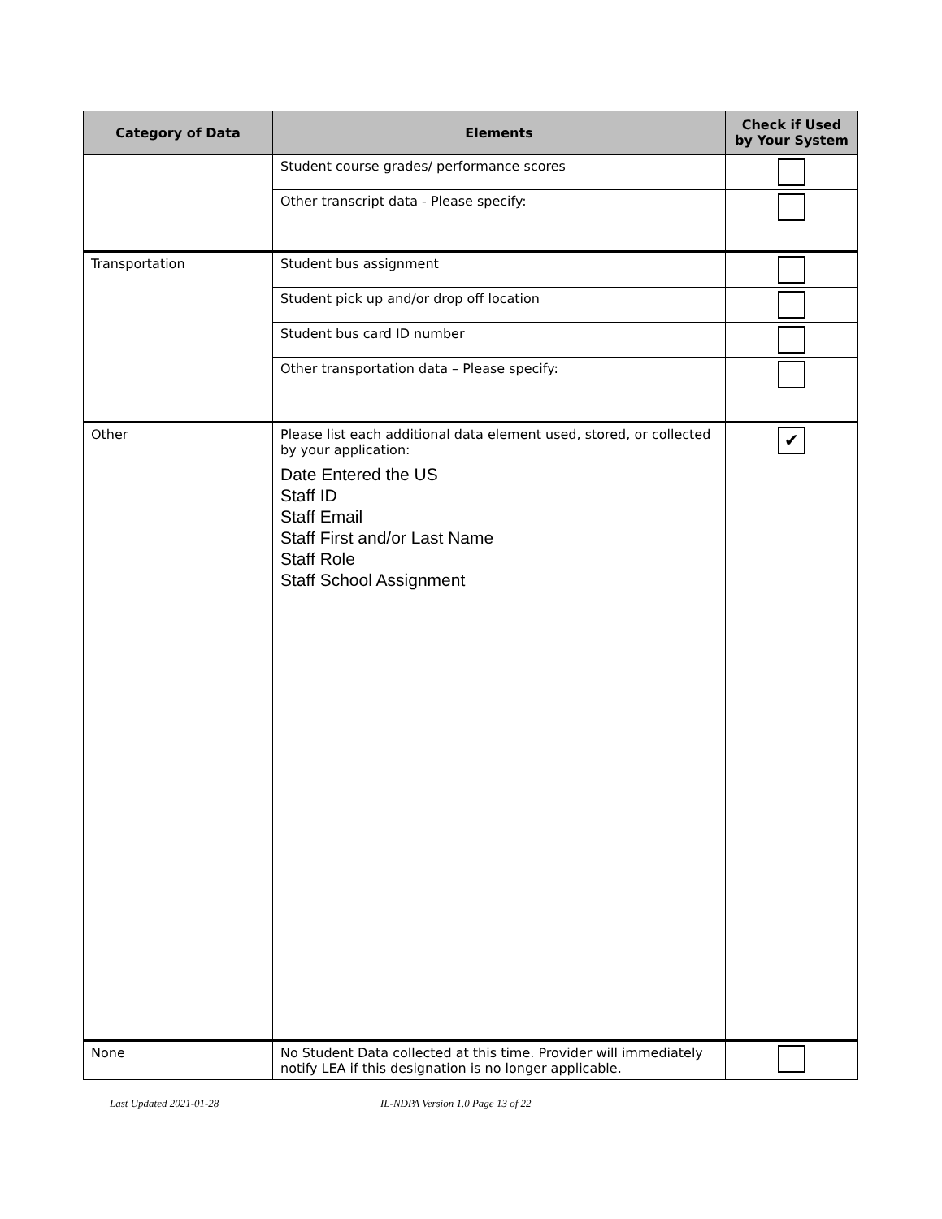| Category of Data | Elements | Check if Used by Your System |
| --- | --- | --- |
| | Student course grades/ performance scores | |
| | Other transcript data - Please specify: | |
| Transportation | Student bus assignment | |
| | Student pick up and/or drop off location | |
| | Student bus card ID number | |
| | Other transportation data – Please specify: | |
| Other | Please list each additional data element used, stored, or collected by your application: Date Entered the US Staff ID Staff Email Staff First and/or Last Name Staff Role Staff School Assignment | ✔ |
| None | No Student Data collected at this time. Provider will immediately notify LEA if this designation is no longer applicable. | |
Last Updated 2021-01-28
IL-NDPA Version 1.0 Page 13 of 22